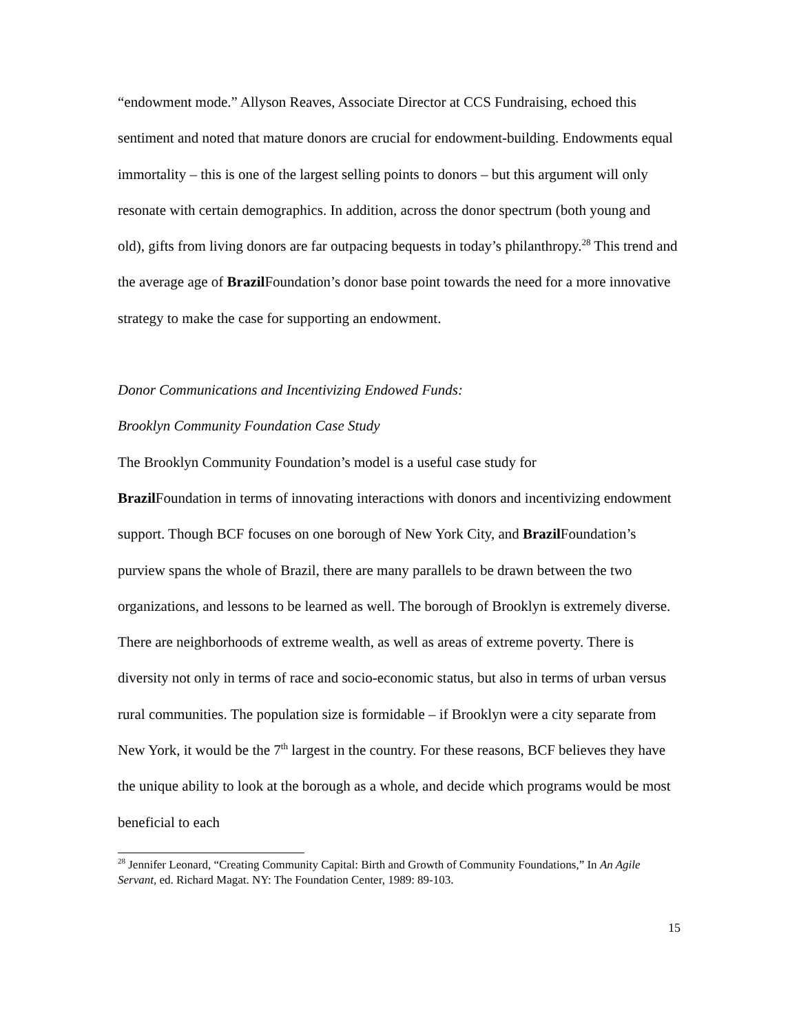“endowment mode.” Allyson Reaves, Associate Director at CCS Fundraising, echoed this sentiment and noted that mature donors are crucial for endowment-building. Endowments equal immortality – this is one of the largest selling points to donors – but this argument will only resonate with certain demographics. In addition, across the donor spectrum (both young and old), gifts from living donors are far outpacing bequests in today’s philanthropy.<sup>28</sup> This trend and the average age of Brazil Foundation’s donor base point towards the need for a more innovative strategy to make the case for supporting an endowment.
Donor Communications and Incentivizing Endowed Funds:
Brooklyn Community Foundation Case Study
The Brooklyn Community Foundation’s model is a useful case study for
Brazil Foundation in terms of innovating interactions with donors and incentivizing endowment support. Though BCF focuses on one borough of New York City, and Brazil Foundation’s purview spans the whole of Brazil, there are many parallels to be drawn between the two organizations, and lessons to be learned as well. The borough of Brooklyn is extremely diverse. There are neighborhoods of extreme wealth, as well as areas of extreme poverty. There is diversity not only in terms of race and socio-economic status, but also in terms of urban versus rural communities. The population size is formidable – if Brooklyn were a city separate from New York, it would be the 7<sup>th</sup> largest in the country. For these reasons, BCF believes they have the unique ability to look at the borough as a whole, and decide which programs would be most beneficial to each
<sup>28</sup> Jennifer Leonard, “Creating Community Capital: Birth and Growth of Community Foundations,” In An Agile Servant, ed. Richard Magat. NY: The Foundation Center, 1989: 89-103.
15